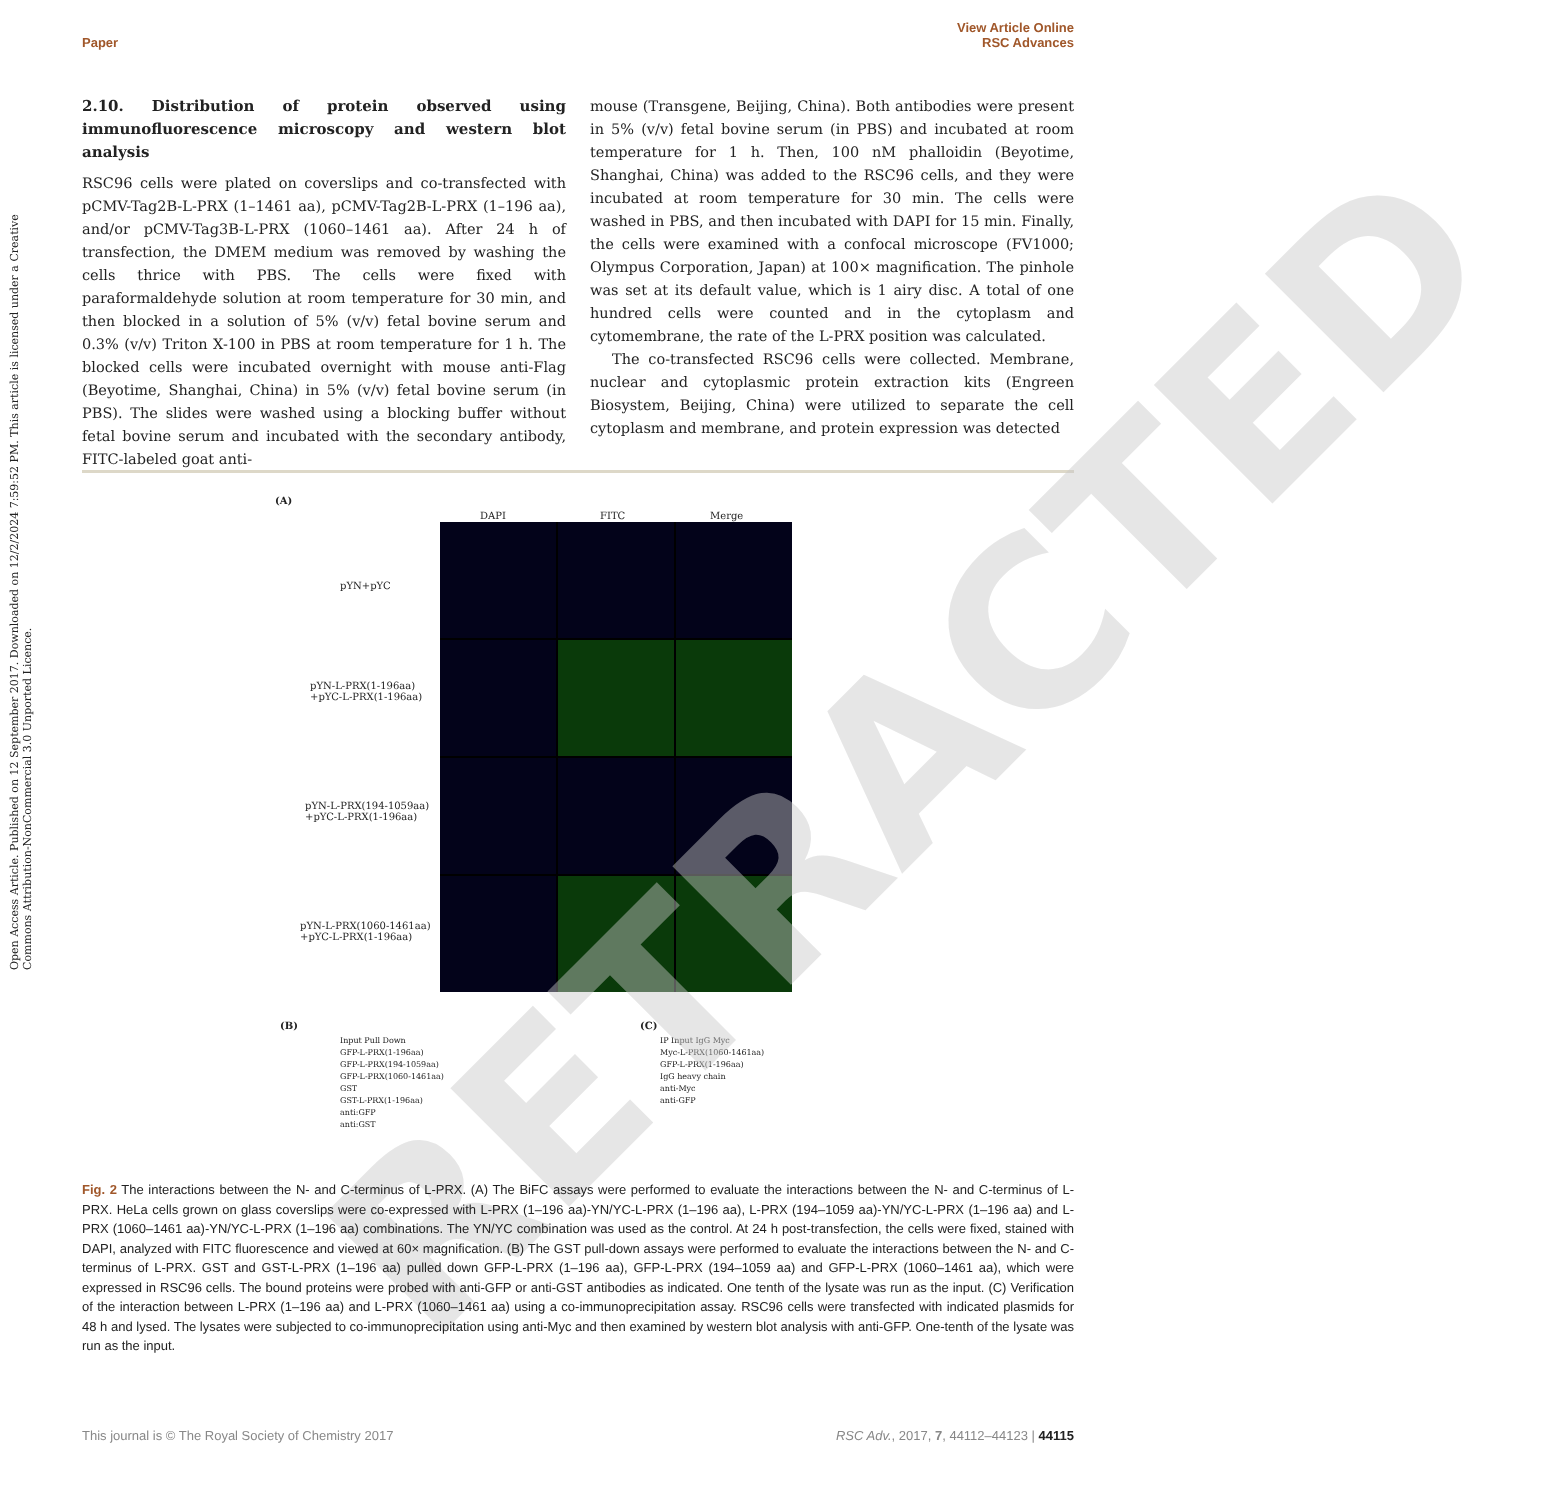View Article Online
Paper RSC Advances
Open Access Article. Published on 12 September 2017. Downloaded on 12/2/2024 7:59:52 PM. This article is licensed under a Creative Commons Attribution-NonCommercial 3.0 Unported Licence.
2.10. Distribution of protein observed using immunofluorescence microscopy and western blot analysis
RSC96 cells were plated on coverslips and co-transfected with pCMV-Tag2B-L-PRX (1–1461 aa), pCMV-Tag2B-L-PRX (1–196 aa), and/or pCMV-Tag3B-L-PRX (1060–1461 aa). After 24 h of transfection, the DMEM medium was removed by washing the cells thrice with PBS. The cells were fixed with paraformaldehyde solution at room temperature for 30 min, and then blocked in a solution of 5% (v/v) fetal bovine serum and 0.3% (v/v) Triton X-100 in PBS at room temperature for 1 h. The blocked cells were incubated overnight with mouse anti-Flag (Beyotime, Shanghai, China) in 5% (v/v) fetal bovine serum (in PBS). The slides were washed using a blocking buffer without fetal bovine serum and incubated with the secondary antibody, FITC-labeled goat anti-
mouse (Transgene, Beijing, China). Both antibodies were present in 5% (v/v) fetal bovine serum (in PBS) and incubated at room temperature for 1 h. Then, 100 nM phalloidin (Beyotime, Shanghai, China) was added to the RSC96 cells, and they were incubated at room temperature for 30 min. The cells were washed in PBS, and then incubated with DAPI for 15 min. Finally, the cells were examined with a confocal microscope (FV1000; Olympus Corporation, Japan) at 100× magnification. The pinhole was set at its default value, which is 1 airy disc. A total of one hundred cells were counted and in the cytoplasm and cytomembrane, the rate of the L-PRX position was calculated.
The co-transfected RSC96 cells were collected. Membrane, nuclear and cytoplasmic protein extraction kits (Engreen Biosystem, Beijing, China) were utilized to separate the cell cytoplasm and membrane, and protein expression was detected
(A)
DAPI FITC Merge
pYN+pYC
pYN-L-PRX(1-196aa)
+pYC-L-PRX(1-196aa)
pYN-L-PRX(194-1059aa)
+pYC-L-PRX(1-196aa)
pYN-L-PRX(1060-1461aa)
+pYC-L-PRX(1-196aa)
(B)
Input Pull Down
GFP-L-PRX(1-196aa)
GFP-L-PRX(194-1059aa)
GFP-L-PRX(1060-1461aa)
GST
GST-L-PRX(1-196aa)
anti:GFP
anti:GST
(C)
IP Input IgG Myc
Myc-L-PRX(1060-1461aa)
GFP-L-PRX(1-196aa)
IgG heavy chain
anti-Myc
anti-GFP
RETRACTED
Fig. 2 The interactions between the N- and C-terminus of L-PRX. (A) The BiFC assays were performed to evaluate the interactions between the N- and C-terminus of L-PRX. HeLa cells grown on glass coverslips were co-expressed with L-PRX (1–196 aa)-YN/YC-L-PRX (1–196 aa), L-PRX (194–1059 aa)-YN/YC-L-PRX (1–196 aa) and L-PRX (1060–1461 aa)-YN/YC-L-PRX (1–196 aa) combinations. The YN/YC combination was used as the control. At 24 h post-transfection, the cells were fixed, stained with DAPI, analyzed with FITC fluorescence and viewed at 60× magnification. (B) The GST pull-down assays were performed to evaluate the interactions between the N- and C-terminus of L-PRX. GST and GST-L-PRX (1–196 aa) pulled down GFP-L-PRX (1–196 aa), GFP-L-PRX (194–1059 aa) and GFP-L-PRX (1060–1461 aa), which were expressed in RSC96 cells. The bound proteins were probed with anti-GFP or anti-GST antibodies as indicated. One tenth of the lysate was run as the input. (C) Verification of the interaction between L-PRX (1–196 aa) and L-PRX (1060–1461 aa) using a co-immunoprecipitation assay. RSC96 cells were transfected with indicated plasmids for 48 h and lysed. The lysates were subjected to co-immunoprecipitation using anti-Myc and then examined by western blot analysis with anti-GFP. One-tenth of the lysate was run as the input.
This journal is © The Royal Society of Chemistry 2017 RSC Adv., 2017, 7, 44112–44123 | 44115